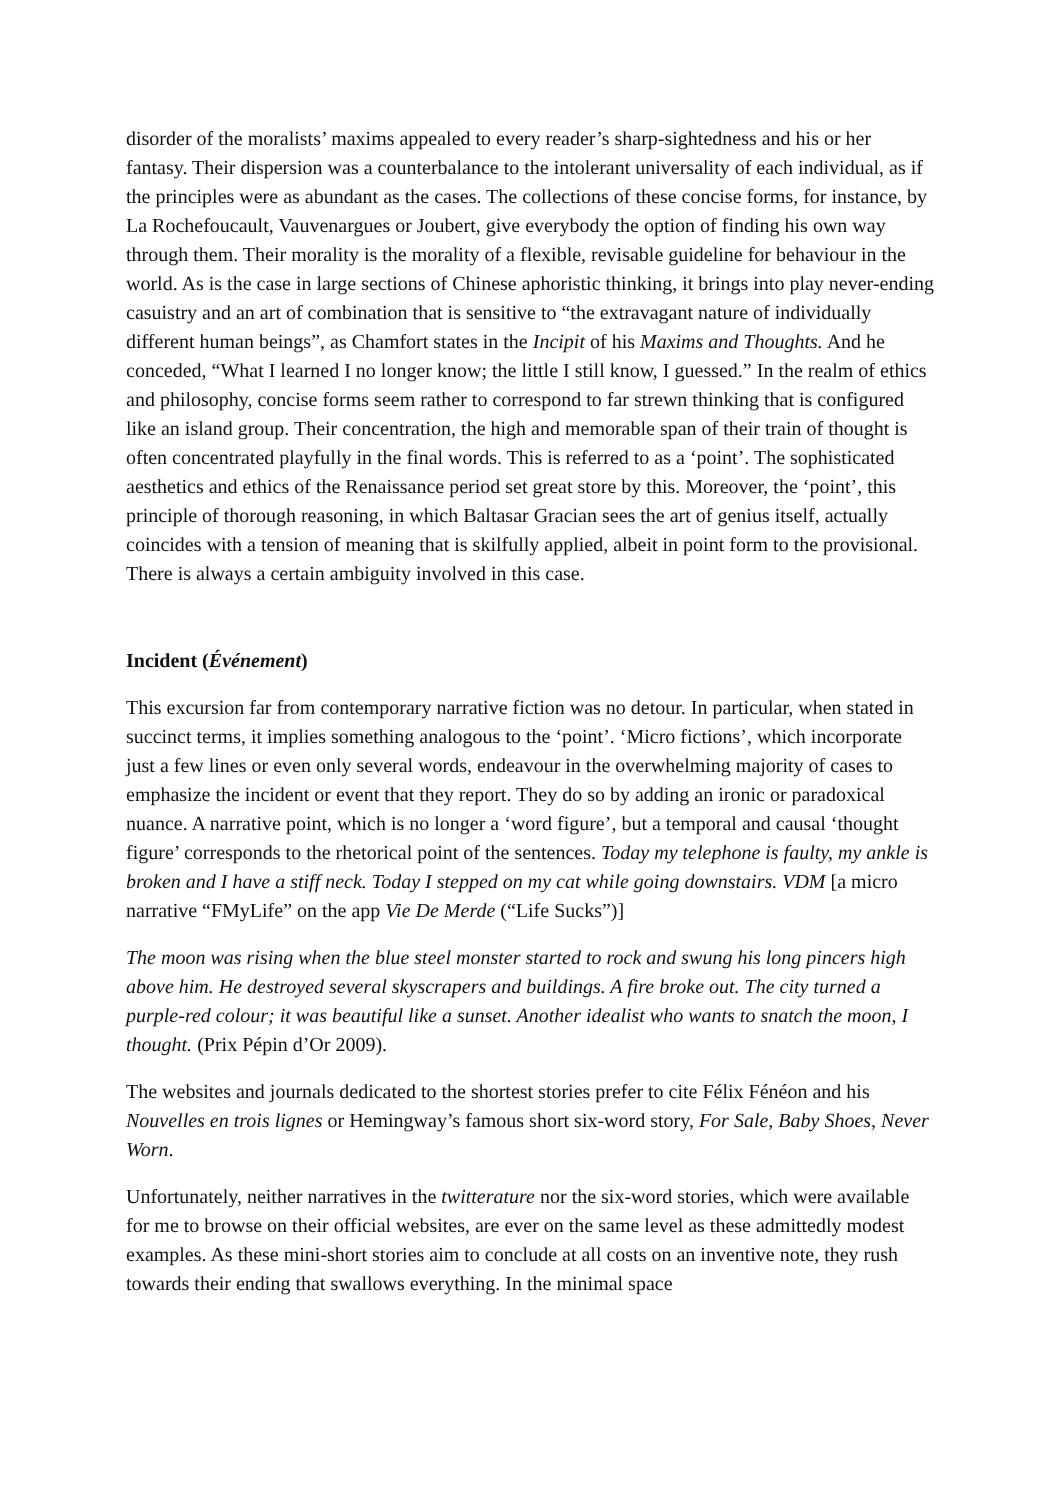disorder of the moralists’ maxims appealed to every reader’s sharp-sightedness and his or her fantasy. Their dispersion was a counterbalance to the intolerant universality of each individual, as if the principles were as abundant as the cases. The collections of these concise forms, for instance, by La Rochefoucault, Vauvenargues or Joubert, give everybody the option of finding his own way through them. Their morality is the morality of a flexible, revisable guideline for behaviour in the world. As is the case in large sections of Chinese aphoristic thinking, it brings into play never-ending casuistry and an art of combination that is sensitive to “the extravagant nature of individually different human beings”, as Chamfort states in the Incipit of his Maxims and Thoughts. And he conceded, “What I learned I no longer know; the little I still know, I guessed.” In the realm of ethics and philosophy, concise forms seem rather to correspond to far strewn thinking that is configured like an island group. Their concentration, the high and memorable span of their train of thought is often concentrated playfully in the final words. This is referred to as a ‘point’. The sophisticated aesthetics and ethics of the Renaissance period set great store by this. Moreover, the ‘point’, this principle of thorough reasoning, in which Baltasar Gracian sees the art of genius itself, actually coincides with a tension of meaning that is skilfully applied, albeit in point form to the provisional. There is always a certain ambiguity involved in this case.
Incident (Événement)
This excursion far from contemporary narrative fiction was no detour. In particular, when stated in succinct terms, it implies something analogous to the ‘point’. ‘Micro fictions’, which incorporate just a few lines or even only several words, endeavour in the overwhelming majority of cases to emphasize the incident or event that they report. They do so by adding an ironic or paradoxical nuance. A narrative point, which is no longer a ‘word figure’, but a temporal and causal ‘thought figure’ corresponds to the rhetorical point of the sentences. Today my telephone is faulty, my ankle is broken and I have a stiff neck. Today I stepped on my cat while going downstairs. VDM [a micro narrative “FMyLife” on the app Vie De Merde (“Life Sucks”)]
The moon was rising when the blue steel monster started to rock and swung his long pincers high above him. He destroyed several skyscrapers and buildings. A fire broke out. The city turned a purple-red colour; it was beautiful like a sunset. Another idealist who wants to snatch the moon, I thought. (Prix Pépin d’Or 2009).
The websites and journals dedicated to the shortest stories prefer to cite Félix Fénéon and his Nouvelles en trois lignes or Hemingway’s famous short six-word story, For Sale, Baby Shoes, Never Worn.
Unfortunately, neither narratives in the twitterature nor the six-word stories, which were available for me to browse on their official websites, are ever on the same level as these admittedly modest examples. As these mini-short stories aim to conclude at all costs on an inventive note, they rush towards their ending that swallows everything. In the minimal space